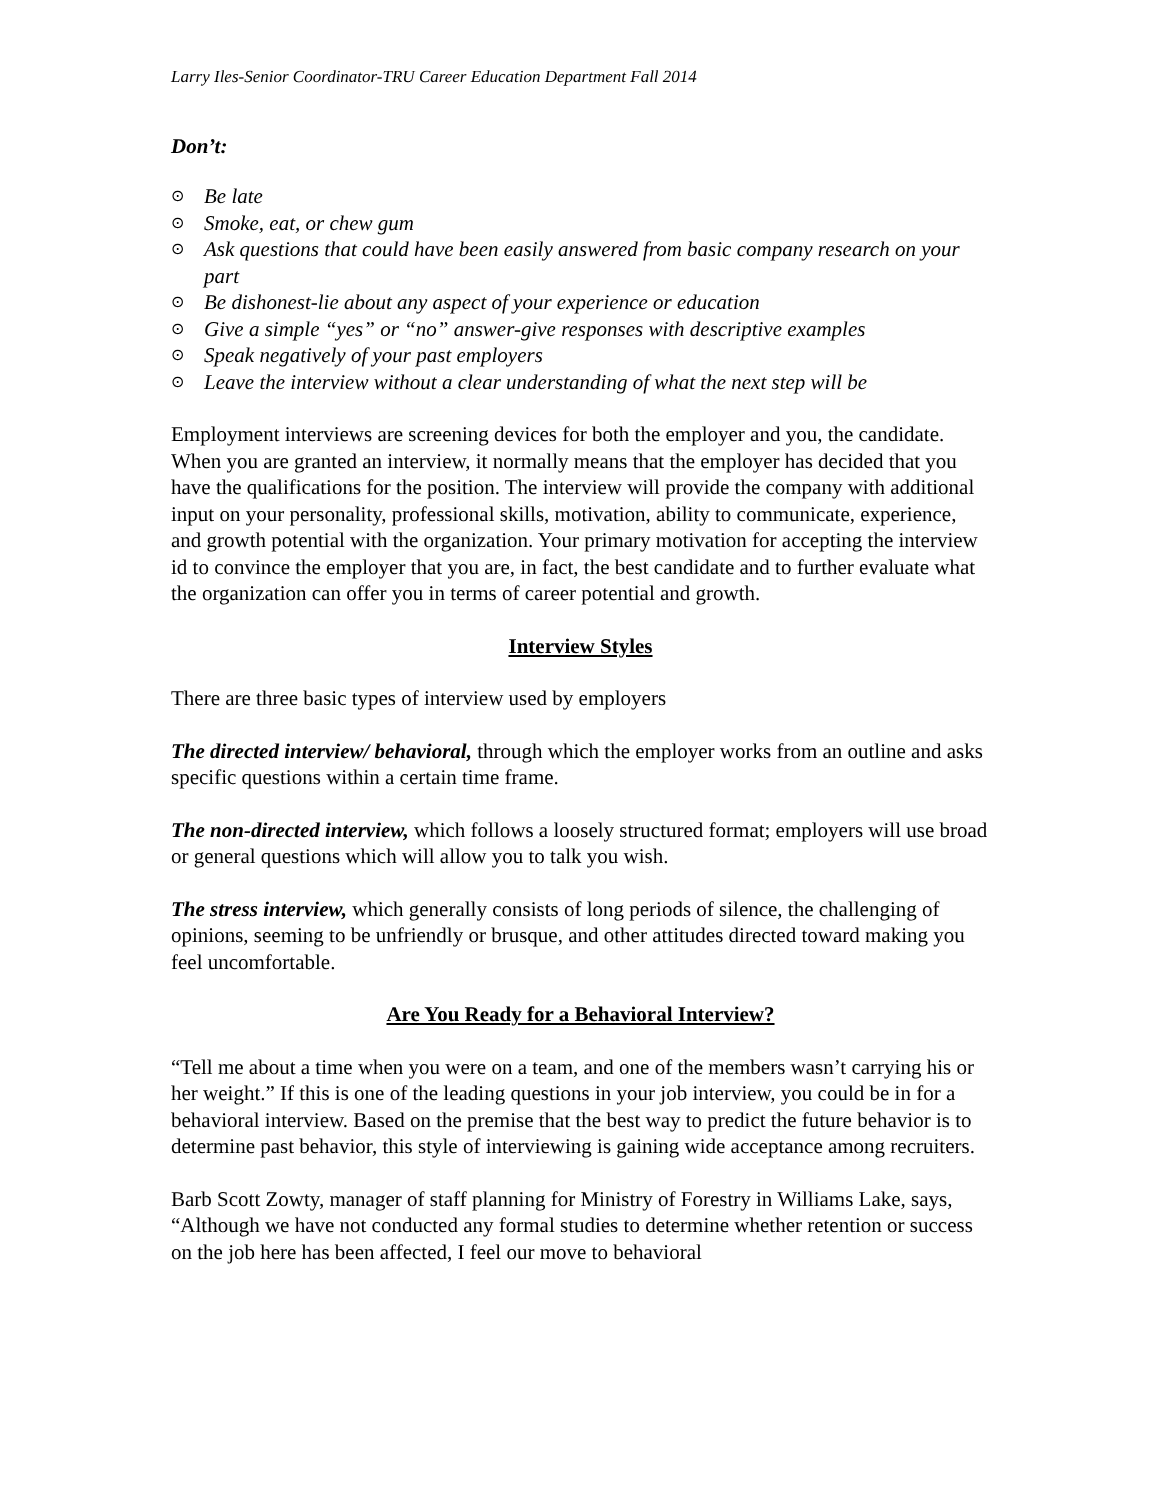Larry Iles-Senior Coordinator-TRU Career Education Department Fall 2014
Don’t:
⊙ Be late
⊙ Smoke, eat, or chew gum
⊙ Ask questions that could have been easily answered from basic company research on your part
⊙ Be dishonest-lie about any aspect of your experience or education
⊙ Give a simple “yes” or “no” answer-give responses with descriptive examples
⊙ Speak negatively of your past employers
⊙ Leave the interview without a clear understanding of what the next step will be
Employment interviews are screening devices for both the employer and you, the candidate. When you are granted an interview, it normally means that the employer has decided that you have the qualifications for the position. The interview will provide the company with additional input on your personality, professional skills, motivation, ability to communicate, experience, and growth potential with the organization. Your primary motivation for accepting the interview id to convince the employer that you are, in fact, the best candidate and to further evaluate what the organization can offer you in terms of career potential and growth.
Interview Styles
There are three basic types of interview used by employers
The directed interview/ behavioral, through which the employer works from an outline and asks specific questions within a certain time frame.
The non-directed interview, which follows a loosely structured format; employers will use broad or general questions which will allow you to talk you wish.
The stress interview, which generally consists of long periods of silence, the challenging of opinions, seeming to be unfriendly or brusque, and other attitudes directed toward making you feel uncomfortable.
Are You Ready for a Behavioral Interview?
“Tell me about a time when you were on a team, and one of the members wasn’t carrying his or her weight.” If this is one of the leading questions in your job interview, you could be in for a behavioral interview. Based on the premise that the best way to predict the future behavior is to determine past behavior, this style of interviewing is gaining wide acceptance among recruiters.
Barb Scott Zowty, manager of staff planning for Ministry of Forestry in Williams Lake, says, “Although we have not conducted any formal studies to determine whether retention or success on the job here has been affected, I feel our move to behavioral